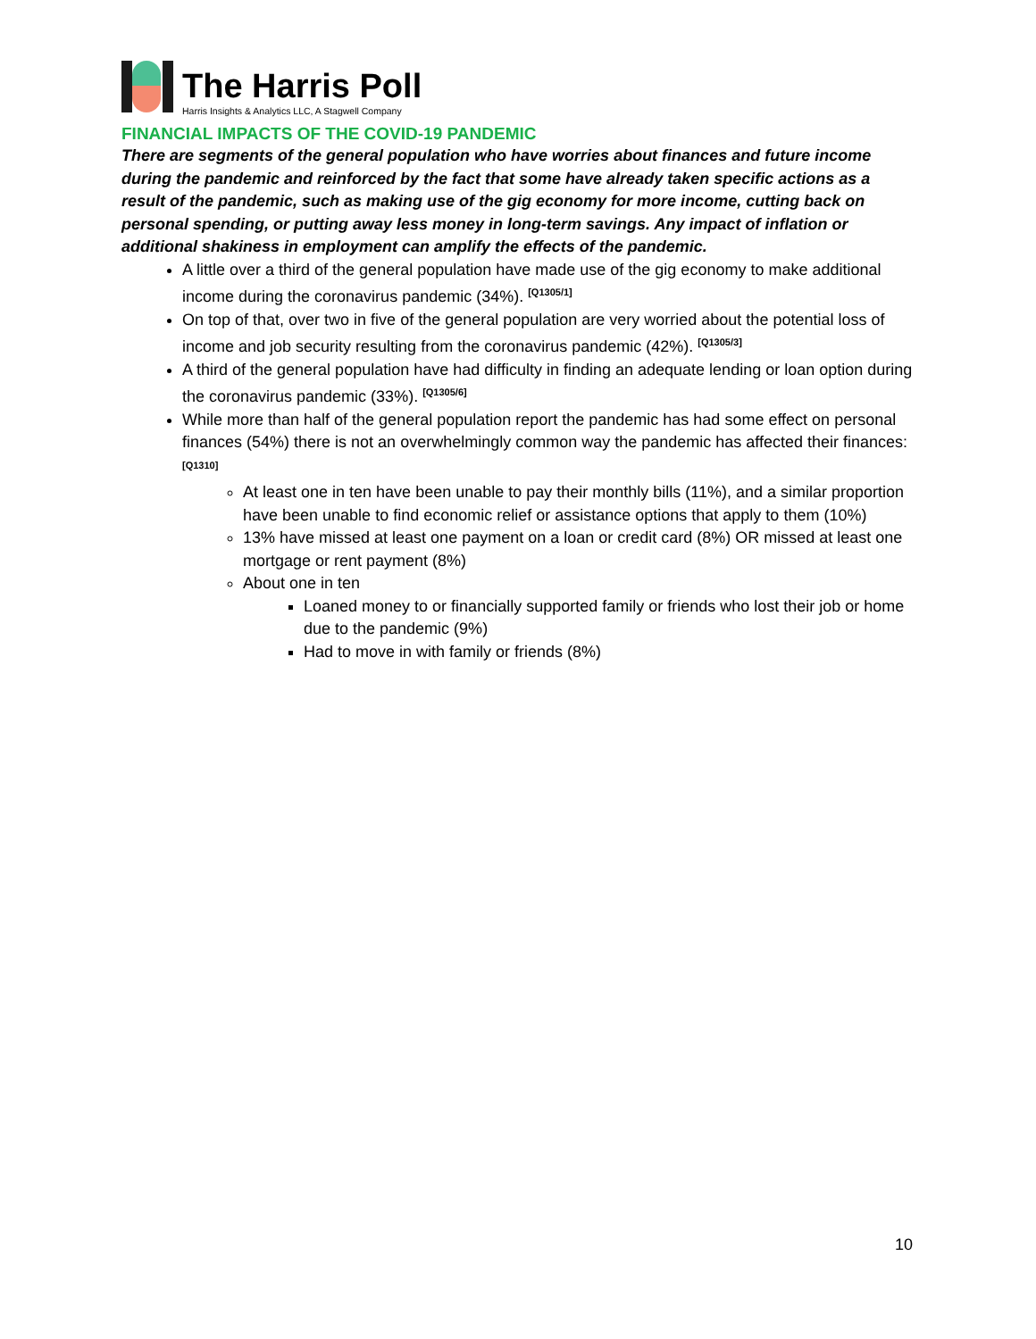The Harris Poll
Harris Insights & Analytics LLC, A Stagwell Company
FINANCIAL IMPACTS OF THE COVID-19 PANDEMIC
There are segments of the general population who have worries about finances and future income during the pandemic and reinforced by the fact that some have already taken specific actions as a result of the pandemic, such as making use of the gig economy for more income, cutting back on personal spending, or putting away less money in long-term savings. Any impact of inflation or additional shakiness in employment can amplify the effects of the pandemic.
A little over a third of the general population have made use of the gig economy to make additional income during the coronavirus pandemic (34%). <sup>[Q1305/1]</sup>
On top of that, over two in five of the general population are very worried about the potential loss of income and job security resulting from the coronavirus pandemic (42%). <sup>[Q1305/3]</sup>
A third of the general population have had difficulty in finding an adequate lending or loan option during the coronavirus pandemic (33%). <sup>[Q1305/6]</sup>
While more than half of the general population report the pandemic has had some effect on personal finances (54%) there is not an overwhelmingly common way the pandemic has affected their finances: <sup>[Q1310]</sup>
At least one in ten have been unable to pay their monthly bills (11%), and a similar proportion have been unable to find economic relief or assistance options that apply to them (10%)
13% have missed at least one payment on a loan or credit card (8%) OR missed at least one mortgage or rent payment (8%)
About one in ten
Loaned money to or financially supported family or friends who lost their job or home due to the pandemic (9%)
Had to move in with family or friends (8%)
10